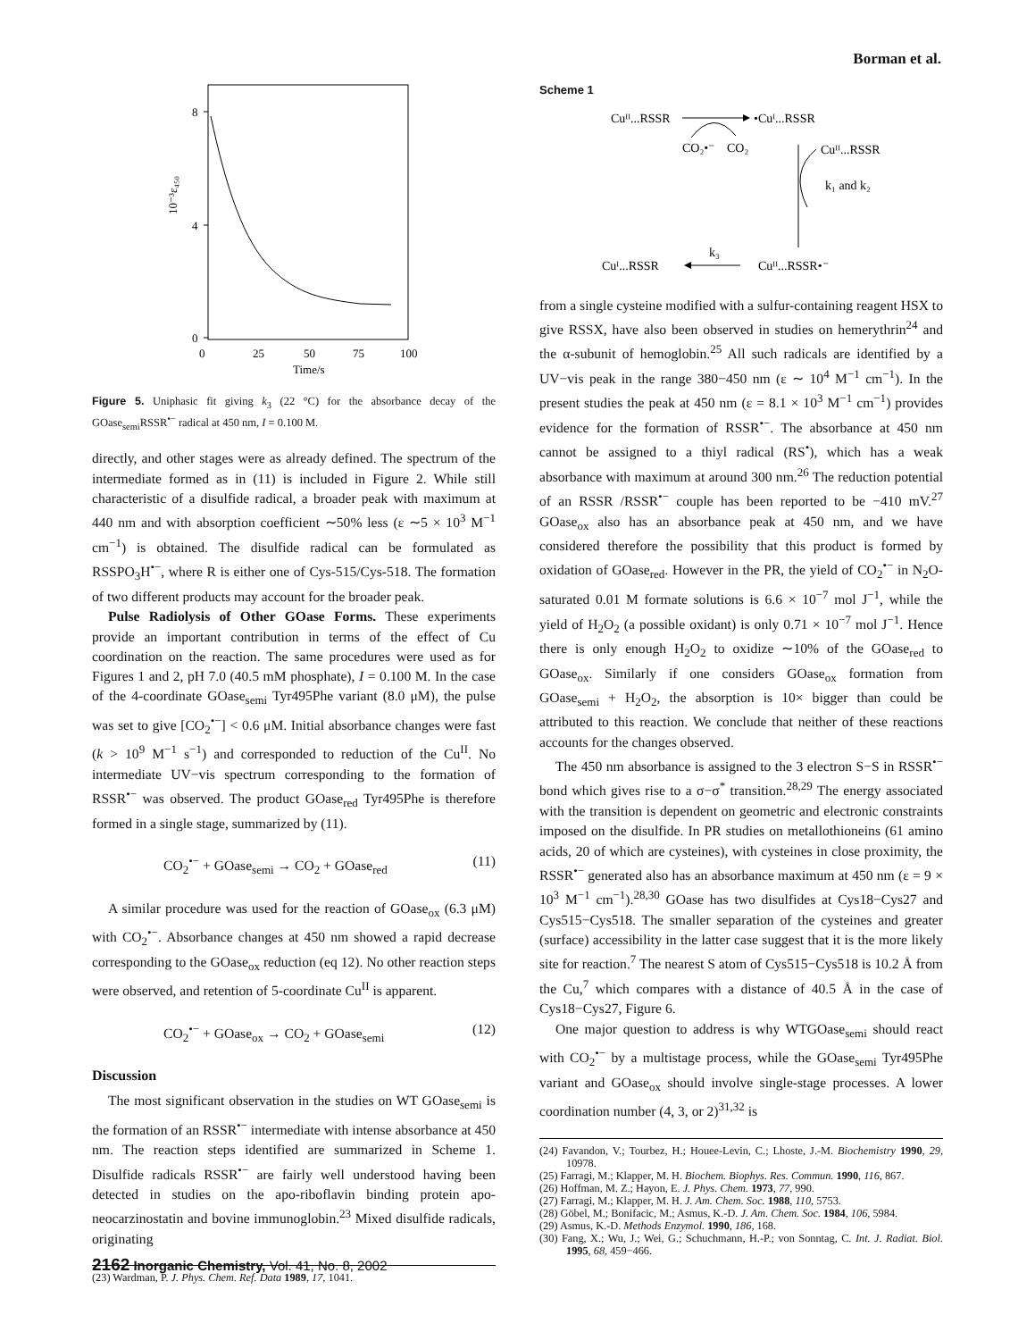Borman et al.
8
4
0
0
25
50
75
100
Time/s
10⁻³ε₄₅₀
Figure 5. Uniphasic fit giving k<sub>3</sub> (22 °C) for the absorbance decay of the GOase<sub>semi</sub>RSSR<sup>•−</sup> radical at 450 nm, I = 0.100 M.
directly, and other stages were as already defined. The spectrum of the intermediate formed as in (11) is included in Figure 2. While still characteristic of a disulfide radical, a broader peak with maximum at 440 nm and with absorption coefficient ∼50% less (ε ∼5 × 10<sup>3</sup> M<sup>−1</sup> cm<sup>−1</sup>) is obtained. The disulfide radical can be formulated as RSSPO<sub>3</sub>H<sup>•−</sup>, where R is either one of Cys-515/Cys-518. The formation of two different products may account for the broader peak.
Pulse Radiolysis of Other GOase Forms. These experiments provide an important contribution in terms of the effect of Cu coordination on the reaction. The same procedures were used as for Figures 1 and 2, pH 7.0 (40.5 mM phosphate), I = 0.100 M. In the case of the 4-coordinate GOase<sub>semi</sub> Tyr495Phe variant (8.0 μM), the pulse was set to give [CO<sub>2</sub><sup>•−</sup>] < 0.6 μM. Initial absorbance changes were fast (k > 10<sup>9</sup> M<sup>−1</sup> s<sup>−1</sup>) and corresponded to reduction of the Cu<sup>II</sup>. No intermediate UV−vis spectrum corresponding to the formation of RSSR<sup>•−</sup> was observed. The product GOase<sub>red</sub> Tyr495Phe is therefore formed in a single stage, summarized by (11).
CO<sub>2</sub><sup>•−</sup> + GOase<sub>semi</sub> → CO<sub>2</sub> + GOase<sub>red</sub> (11)
A similar procedure was used for the reaction of GOase<sub>ox</sub> (6.3 μM) with CO<sub>2</sub><sup>•−</sup>. Absorbance changes at 450 nm showed a rapid decrease corresponding to the GOase<sub>ox</sub> reduction (eq 12). No other reaction steps were observed, and retention of 5-coordinate Cu<sup>II</sup> is apparent.
CO<sub>2</sub><sup>•−</sup> + GOase<sub>ox</sub> → CO<sub>2</sub> + GOase<sub>semi</sub> (12)
Discussion
The most significant observation in the studies on WT GOase<sub>semi</sub> is the formation of an RSSR<sup>•−</sup> intermediate with intense absorbance at 450 nm. The reaction steps identified are summarized in Scheme 1. Disulfide radicals RSSR<sup>•−</sup> are fairly well understood having been detected in studies on the apo-riboflavin binding protein apo-neocarzinostatin and bovine immunoglobin.<sup>23</sup> Mixed disulfide radicals, originating
(23) Wardman, P. J. Phys. Chem. Ref. Data 1989, 17, 1041.
Scheme 1
Cuᴵᴵ...RSSR
•Cuᴵ...RSSR
CO₂•⁻
CO₂
Cuᴵᴵ...RSSR
k₁ and k₂
Cuᴵ...RSSR
k₃
Cuᴵᴵ...RSSR•⁻
from a single cysteine modified with a sulfur-containing reagent HSX to give RSSX, have also been observed in studies on hemerythrin<sup>24</sup> and the α-subunit of hemoglobin.<sup>25</sup> All such radicals are identified by a UV−vis peak in the range 380−450 nm (ε ∼ 10<sup>4</sup> M<sup>−1</sup> cm<sup>−1</sup>). In the present studies the peak at 450 nm (ε = 8.1 × 10<sup>3</sup> M<sup>−1</sup> cm<sup>−1</sup>) provides evidence for the formation of RSSR<sup>•−</sup>. The absorbance at 450 nm cannot be assigned to a thiyl radical (RS<sup>•</sup>), which has a weak absorbance with maximum at around 300 nm.<sup>26</sup> The reduction potential of an RSSR /RSSR<sup>•−</sup> couple has been reported to be −410 mV.<sup>27</sup> GOase<sub>ox</sub> also has an absorbance peak at 450 nm, and we have considered therefore the possibility that this product is formed by oxidation of GOase<sub>red</sub>. However in the PR, the yield of CO<sub>2</sub><sup>•−</sup> in N<sub>2</sub>O-saturated 0.01 M formate solutions is 6.6 × 10<sup>−7</sup> mol J<sup>−1</sup>, while the yield of H<sub>2</sub>O<sub>2</sub> (a possible oxidant) is only 0.71 × 10<sup>−7</sup> mol J<sup>−1</sup>. Hence there is only enough H<sub>2</sub>O<sub>2</sub> to oxidize ∼10% of the GOase<sub>red</sub> to GOase<sub>ox</sub>. Similarly if one considers GOase<sub>ox</sub> formation from GOase<sub>semi</sub> + H<sub>2</sub>O<sub>2</sub>, the absorption is 10× bigger than could be attributed to this reaction. We conclude that neither of these reactions accounts for the changes observed.
The 450 nm absorbance is assigned to the 3 electron S−S in RSSR<sup>•−</sup> bond which gives rise to a σ−σ<sup>*</sup> transition.<sup>28,29</sup> The energy associated with the transition is dependent on geometric and electronic constraints imposed on the disulfide. In PR studies on metallothioneins (61 amino acids, 20 of which are cysteines), with cysteines in close proximity, the RSSR<sup>•−</sup> generated also has an absorbance maximum at 450 nm (ε = 9 × 10<sup>3</sup> M<sup>−1</sup> cm<sup>−1</sup>).<sup>28,30</sup> GOase has two disulfides at Cys18−Cys27 and Cys515−Cys518. The smaller separation of the cysteines and greater (surface) accessibility in the latter case suggest that it is the more likely site for reaction.<sup>7</sup> The nearest S atom of Cys515−Cys518 is 10.2 Å from the Cu,<sup>7</sup> which compares with a distance of 40.5 Å in the case of Cys18−Cys27, Figure 6.
One major question to address is why WTGOase<sub>semi</sub> should react with CO<sub>2</sub><sup>•−</sup> by a multistage process, while the GOase<sub>semi</sub> Tyr495Phe variant and GOase<sub>ox</sub> should involve single-stage processes. A lower coordination number (4, 3, or 2)<sup>31,32</sup> is
(24) Favandon, V.; Tourbez, H.; Houee-Levin, C.; Lhoste, J.-M. Biochemistry 1990, 29, 10978.
(25) Farragi, M.; Klapper, M. H. Biochem. Biophys. Res. Commun. 1990, 116, 867.
(26) Hoffman, M. Z.; Hayon, E. J. Phys. Chem. 1973, 77, 990.
(27) Farragi, M.; Klapper, M. H. J. Am. Chem. Soc. 1988, 110, 5753.
(28) Göbel, M.; Bonifacic, M.; Asmus, K.-D. J. Am. Chem. Soc. 1984, 106, 5984.
(29) Asmus, K.-D. Methods Enzymol. 1990, 186, 168.
(30) Fang, X.; Wu, J.; Wei, G.; Schuchmann, H.-P.; von Sonntag, C. Int. J. Radiat. Biol. 1995, 68, 459−466.
2162 Inorganic Chemistry, Vol. 41, No. 8, 2002